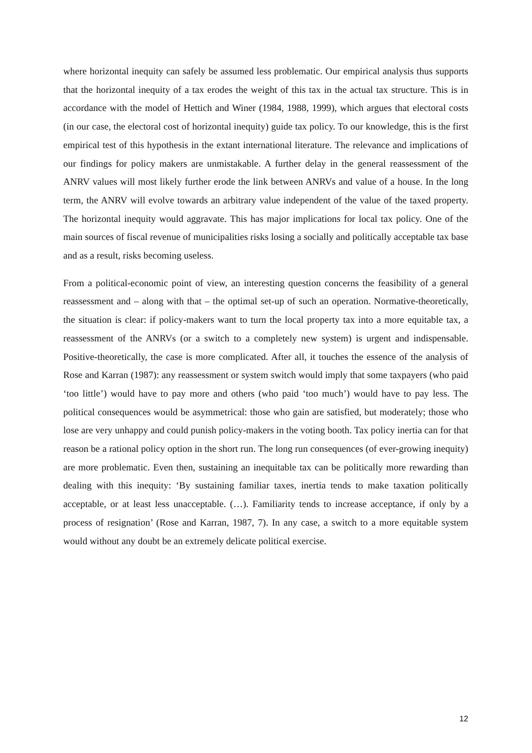where horizontal inequity can safely be assumed less problematic. Our empirical analysis thus supports that the horizontal inequity of a tax erodes the weight of this tax in the actual tax structure. This is in accordance with the model of Hettich and Winer (1984, 1988, 1999), which argues that electoral costs (in our case, the electoral cost of horizontal inequity) guide tax policy. To our knowledge, this is the first empirical test of this hypothesis in the extant international literature. The relevance and implications of our findings for policy makers are unmistakable. A further delay in the general reassessment of the ANRV values will most likely further erode the link between ANRVs and value of a house. In the long term, the ANRV will evolve towards an arbitrary value independent of the value of the taxed property. The horizontal inequity would aggravate. This has major implications for local tax policy. One of the main sources of fiscal revenue of municipalities risks losing a socially and politically acceptable tax base and as a result, risks becoming useless.
From a political-economic point of view, an interesting question concerns the feasibility of a general reassessment and – along with that – the optimal set-up of such an operation. Normative-theoretically, the situation is clear: if policy-makers want to turn the local property tax into a more equitable tax, a reassessment of the ANRVs (or a switch to a completely new system) is urgent and indispensable. Positive-theoretically, the case is more complicated. After all, it touches the essence of the analysis of Rose and Karran (1987): any reassessment or system switch would imply that some taxpayers (who paid ‘too little’) would have to pay more and others (who paid ‘too much’) would have to pay less. The political consequences would be asymmetrical: those who gain are satisfied, but moderately; those who lose are very unhappy and could punish policy-makers in the voting booth. Tax policy inertia can for that reason be a rational policy option in the short run. The long run consequences (of ever-growing inequity) are more problematic. Even then, sustaining an inequitable tax can be politically more rewarding than dealing with this inequity: ‘By sustaining familiar taxes, inertia tends to make taxation politically acceptable, or at least less unacceptable. (…). Familiarity tends to increase acceptance, if only by a process of resignation’ (Rose and Karran, 1987, 7). In any case, a switch to a more equitable system would without any doubt be an extremely delicate political exercise.
12